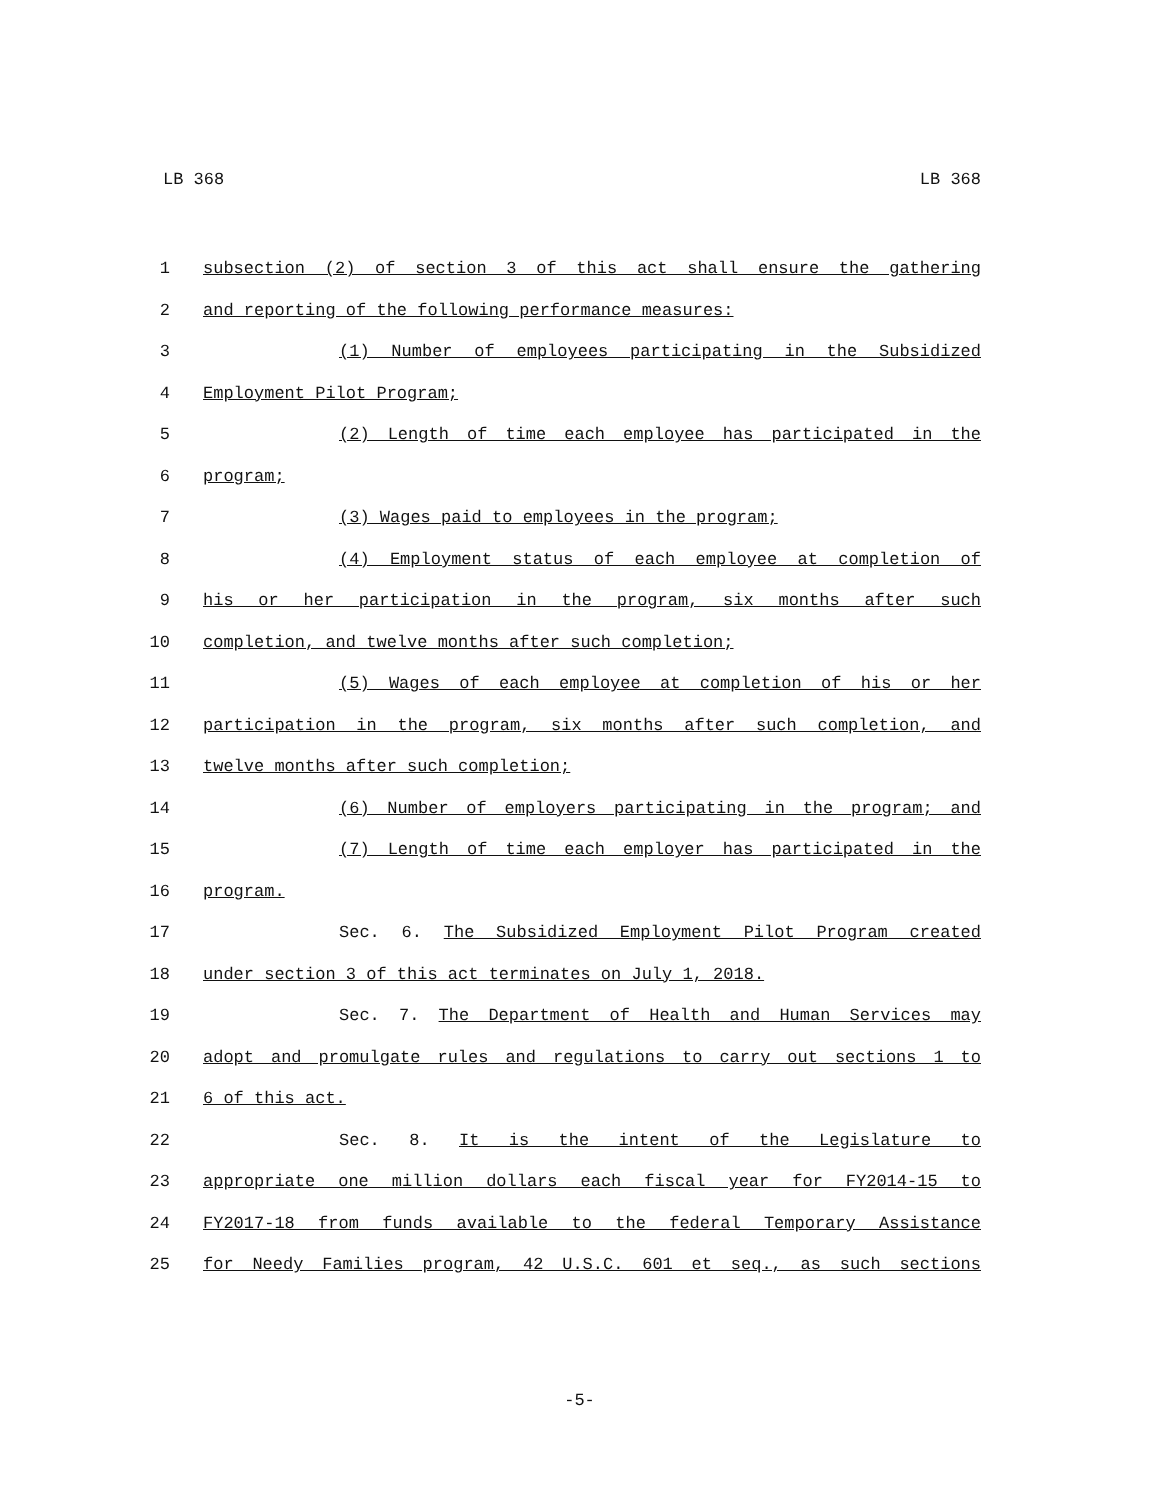LB 368 LB 368
1 subsection (2) of section 3 of this act shall ensure the gathering
2 and reporting of the following performance measures:
3 (1) Number of employees participating in the Subsidized
4 Employment Pilot Program;
5 (2) Length of time each employee has participated in the
6 program;
7 (3) Wages paid to employees in the program;
8 (4) Employment status of each employee at completion of
9 his or her participation in the program, six months after such
10 completion, and twelve months after such completion;
11 (5) Wages of each employee at completion of his or her
12 participation in the program, six months after such completion, and
13 twelve months after such completion;
14 (6) Number of employers participating in the program; and
15 (7) Length of time each employer has participated in the
16 program.
17 Sec. 6. The Subsidized Employment Pilot Program created
18 under section 3 of this act terminates on July 1, 2018.
19 Sec. 7. The Department of Health and Human Services may
20 adopt and promulgate rules and regulations to carry out sections 1 to
21 6 of this act.
22 Sec. 8. It is the intent of the Legislature to
23 appropriate one million dollars each fiscal year for FY2014-15 to
24 FY2017-18 from funds available to the federal Temporary Assistance
25 for Needy Families program, 42 U.S.C. 601 et seq., as such sections
-5-